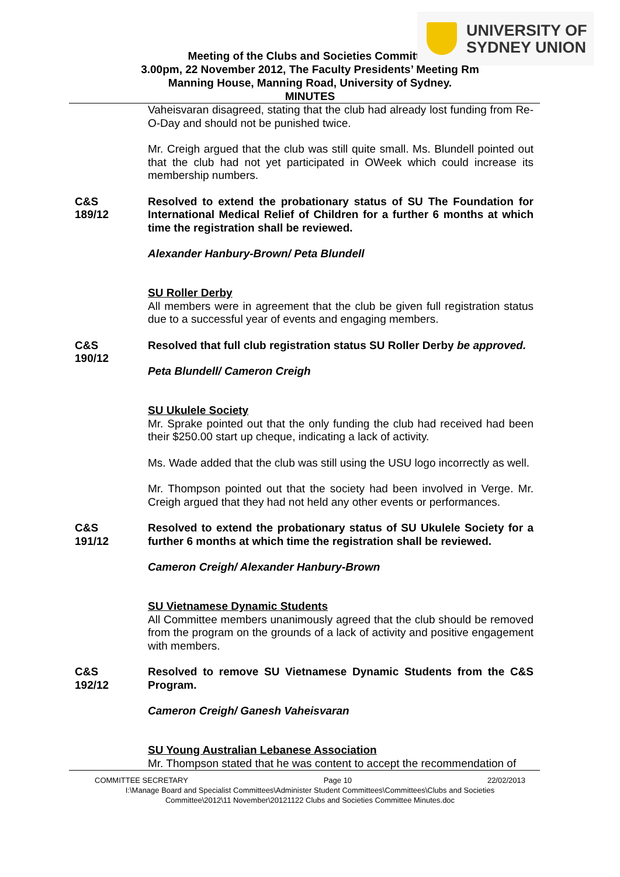UNIVERSITY OF
SYDNEY UNION
Meeting of the Clubs and Societies Committee
3.00pm, 22 November 2012, The Faculty Presidents’ Meeting Rm
Manning House, Manning Road, University of Sydney.
MINUTES
Vaheisvaran disagreed, stating that the club had already lost funding from Re-O-Day and should not be punished twice.
Mr. Creigh argued that the club was still quite small. Ms. Blundell pointed out that the club had not yet participated in OWeek which could increase its membership numbers.
C&S
189/12
Resolved to extend the probationary status of SU The Foundation for International Medical Relief of Children for a further 6 months at which time the registration shall be reviewed.
Alexander Hanbury-Brown/ Peta Blundell
SU Roller Derby
All members were in agreement that the club be given full registration status due to a successful year of events and engaging members.
C&S
190/12
Resolved that full club registration status SU Roller Derby be approved.
Peta Blundell/ Cameron Creigh
SU Ukulele Society
Mr. Sprake pointed out that the only funding the club had received had been their $250.00 start up cheque, indicating a lack of activity.
Ms. Wade added that the club was still using the USU logo incorrectly as well.
Mr. Thompson pointed out that the society had been involved in Verge. Mr. Creigh argued that they had not held any other events or performances.
C&S
191/12
Resolved to extend the probationary status of SU Ukulele Society for a further 6 months at which time the registration shall be reviewed.
Cameron Creigh/ Alexander Hanbury-Brown
SU Vietnamese Dynamic Students
All Committee members unanimously agreed that the club should be removed from the program on the grounds of a lack of activity and positive engagement with members.
C&S
192/12
Resolved to remove SU Vietnamese Dynamic Students from the C&S Program.
Cameron Creigh/ Ganesh Vaheisvaran
SU Young Australian Lebanese Association
Mr. Thompson stated that he was content to accept the recommendation of
COMMITTEE SECRETARY Page 10 22/02/2013
I:\Manage Board and Specialist Committees\Administer Student Committees\Committees\Clubs and Societies
Committee\2012\11 November\20121122 Clubs and Societies Committee Minutes.doc